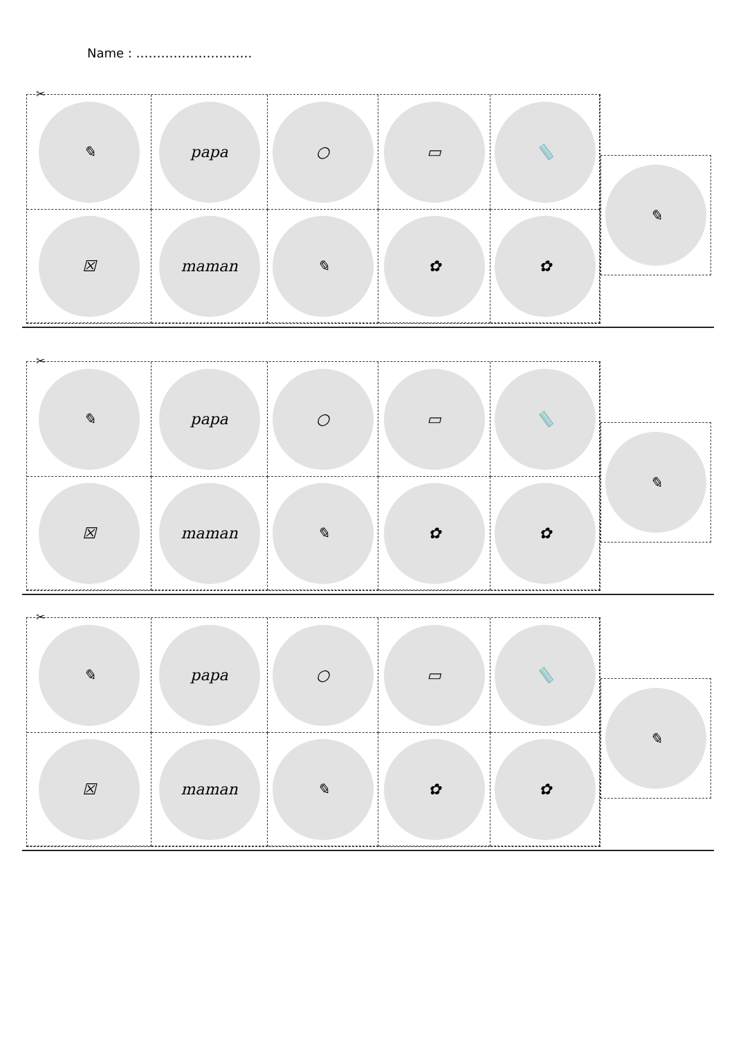Name : ……………………….
✂
✎
papa
○
▭
📏
☒
maman
✎
✿
✿
✎
✂
✎
papa
○
▭
📏
☒
maman
✎
✿
✿
✎
✂
✎
papa
○
▭
📏
☒
maman
✎
✿
✿
✎